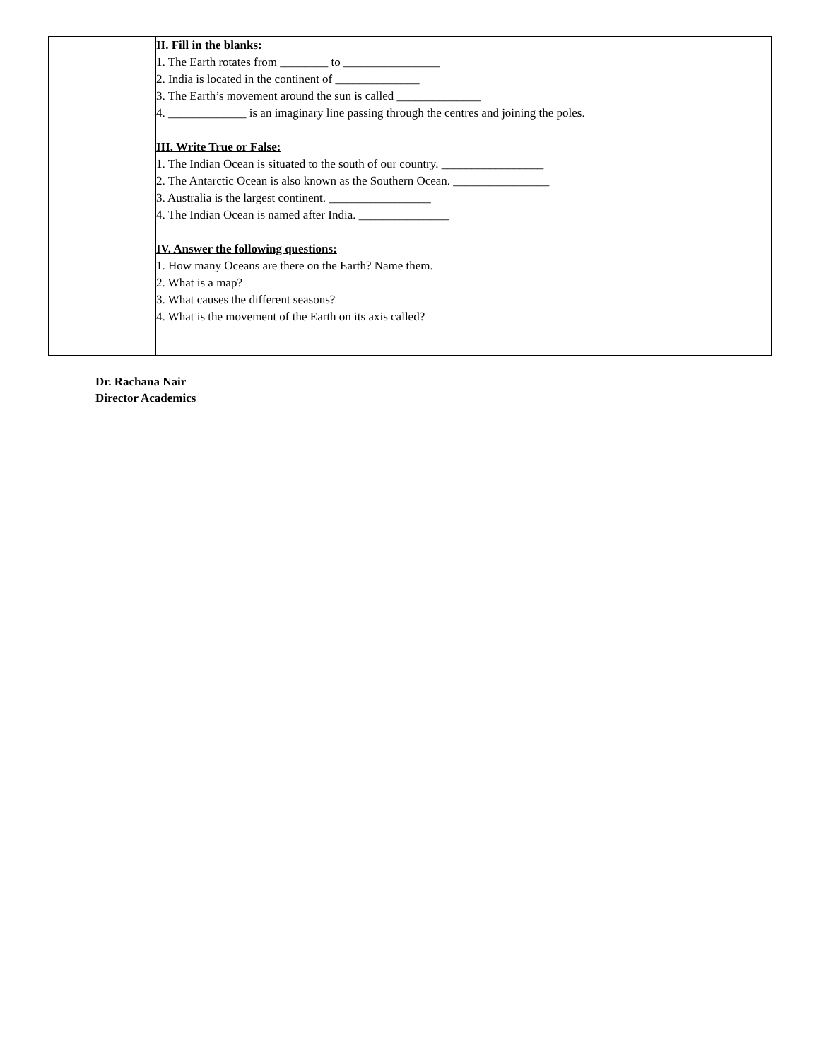| | II. Fill in the blanks: 1. The Earth rotates from ________ to ________________ 2. India is located in the continent of ______________ 3. The Earth’s movement around the sun is called ______________ 4. _____________ is an imaginary line passing through the centres and joining the poles. III. Write True or False: 1. The Indian Ocean is situated to the south of our country. _________________ 2. The Antarctic Ocean is also known as the Southern Ocean. ________________ 3. Australia is the largest continent. _________________ 4. The Indian Ocean is named after India. _______________ IV. Answer the following questions: 1. How many Oceans are there on the Earth? Name them. 2. What is a map? 3. What causes the different seasons? 4. What is the movement of the Earth on its axis called? |
Dr. Rachana Nair
Director Academics